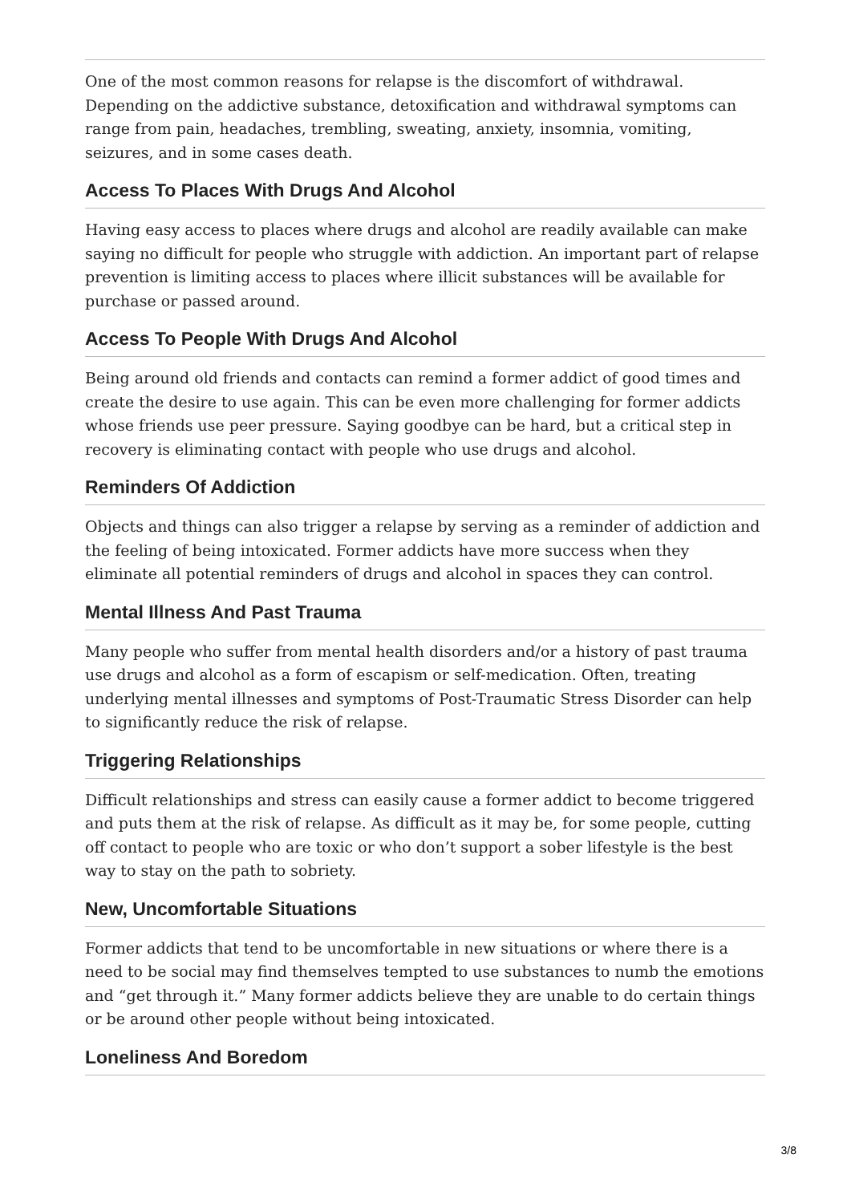One of the most common reasons for relapse is the discomfort of withdrawal. Depending on the addictive substance, detoxification and withdrawal symptoms can range from pain, headaches, trembling, sweating, anxiety, insomnia, vomiting, seizures, and in some cases death.
Access To Places With Drugs And Alcohol
Having easy access to places where drugs and alcohol are readily available can make saying no difficult for people who struggle with addiction. An important part of relapse prevention is limiting access to places where illicit substances will be available for purchase or passed around.
Access To People With Drugs And Alcohol
Being around old friends and contacts can remind a former addict of good times and create the desire to use again. This can be even more challenging for former addicts whose friends use peer pressure. Saying goodbye can be hard, but a critical step in recovery is eliminating contact with people who use drugs and alcohol.
Reminders Of Addiction
Objects and things can also trigger a relapse by serving as a reminder of addiction and the feeling of being intoxicated. Former addicts have more success when they eliminate all potential reminders of drugs and alcohol in spaces they can control.
Mental Illness And Past Trauma
Many people who suffer from mental health disorders and/or a history of past trauma use drugs and alcohol as a form of escapism or self-medication. Often, treating underlying mental illnesses and symptoms of Post-Traumatic Stress Disorder can help to significantly reduce the risk of relapse.
Triggering Relationships
Difficult relationships and stress can easily cause a former addict to become triggered and puts them at the risk of relapse. As difficult as it may be, for some people, cutting off contact to people who are toxic or who don’t support a sober lifestyle is the best way to stay on the path to sobriety.
New, Uncomfortable Situations
Former addicts that tend to be uncomfortable in new situations or where there is a need to be social may find themselves tempted to use substances to numb the emotions and “get through it.” Many former addicts believe they are unable to do certain things or be around other people without being intoxicated.
Loneliness And Boredom
3/8